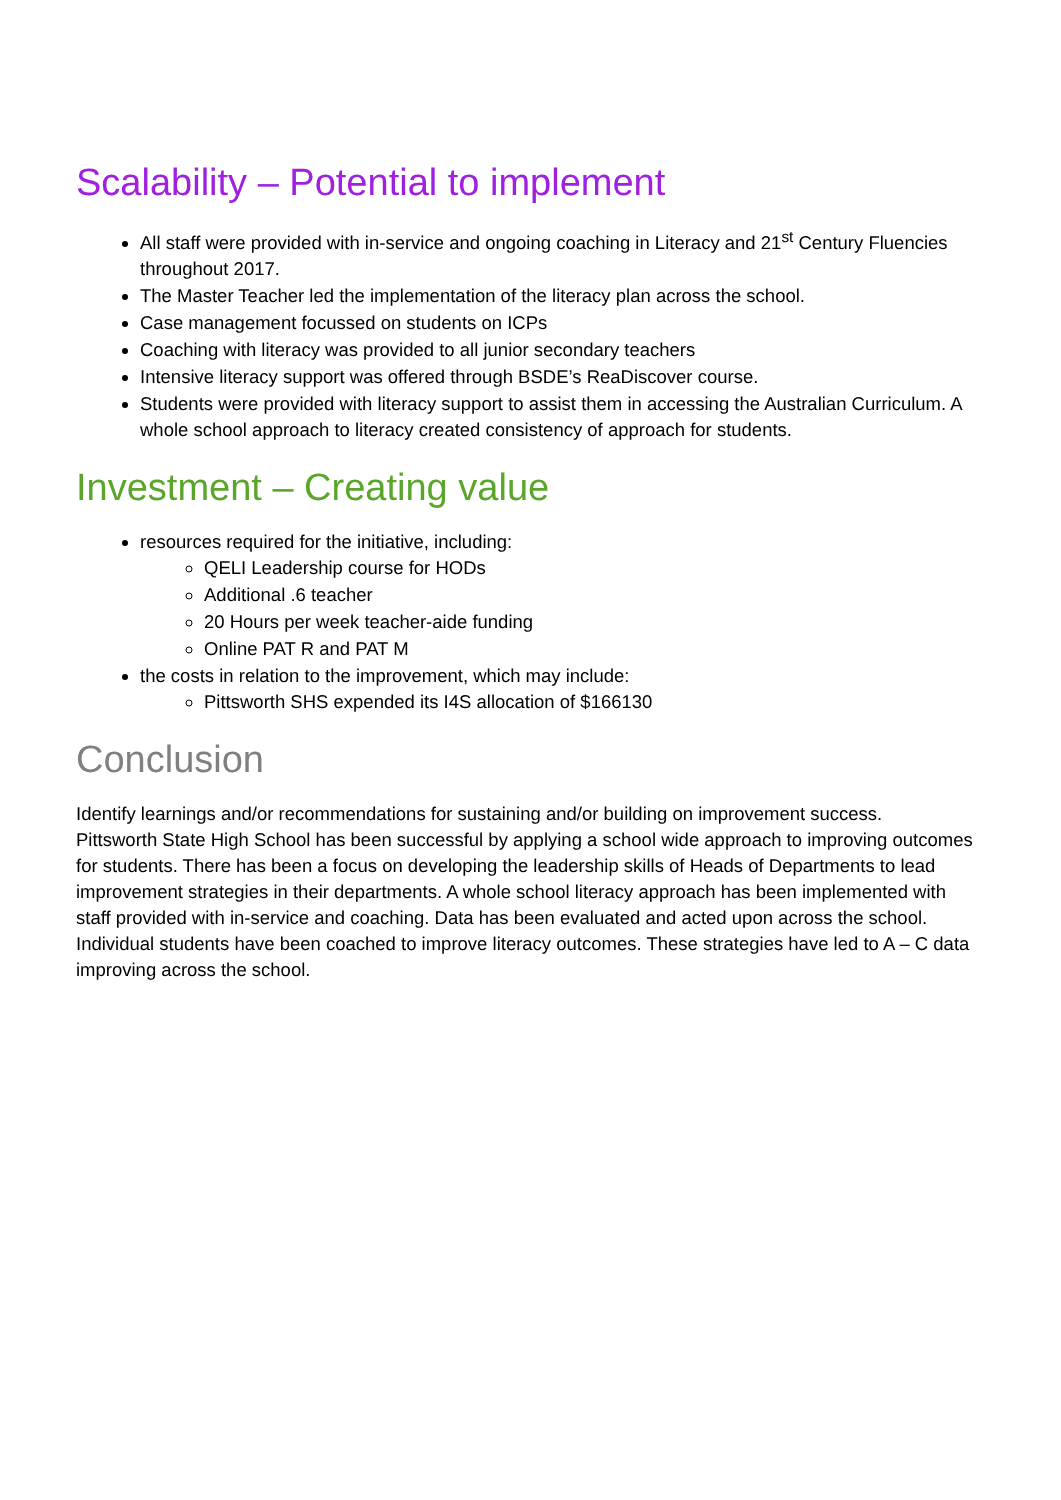Scalability – Potential to implement
All staff were provided with in-service and ongoing coaching in Literacy and 21<sup>st</sup> Century Fluencies throughout 2017.
The Master Teacher led the implementation of the literacy plan across the school.
Case management focussed on students on ICPs
Coaching with literacy was provided to all junior secondary teachers
Intensive literacy support was offered through BSDE’s ReaDiscover course.
Students were provided with literacy support to assist them in accessing the Australian Curriculum. A whole school approach to literacy created consistency of approach for students.
Investment – Creating value
resources required for the initiative, including:
QELI Leadership course for HODs
Additional .6 teacher
20 Hours per week teacher-aide funding
Online PAT R and PAT M
the costs in relation to the improvement, which may include:
Pittsworth SHS expended its I4S allocation of $166130
Conclusion
Identify learnings and/or recommendations for sustaining and/or building on improvement success.
Pittsworth State High School has been successful by applying a school wide approach to improving outcomes for students. There has been a focus on developing the leadership skills of Heads of Departments to lead improvement strategies in their departments. A whole school literacy approach has been implemented with staff provided with in-service and coaching. Data has been evaluated and acted upon across the school. Individual students have been coached to improve literacy outcomes. These strategies have led to A – C data improving across the school.